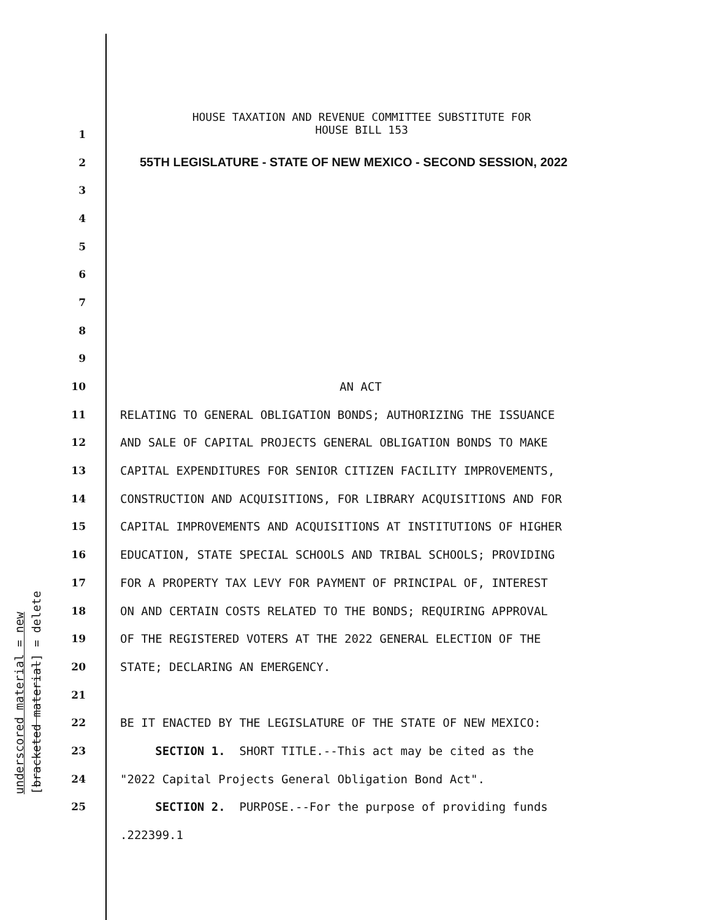underscored material = new [bracketed material] = delete
HOUSE TAXATION AND REVENUE COMMITTEE SUBSTITUTE FOR
HOUSE BILL 153
1
2
55TH LEGISLATURE - STATE OF NEW MEXICO - SECOND SESSION, 2022
3
4
5
6
7
8
9
10
AN ACT
11
RELATING TO GENERAL OBLIGATION BONDS; AUTHORIZING THE ISSUANCE
12
AND SALE OF CAPITAL PROJECTS GENERAL OBLIGATION BONDS TO MAKE
13
CAPITAL EXPENDITURES FOR SENIOR CITIZEN FACILITY IMPROVEMENTS,
14
CONSTRUCTION AND ACQUISITIONS, FOR LIBRARY ACQUISITIONS AND FOR
15
CAPITAL IMPROVEMENTS AND ACQUISITIONS AT INSTITUTIONS OF HIGHER
16
EDUCATION, STATE SPECIAL SCHOOLS AND TRIBAL SCHOOLS; PROVIDING
17
FOR A PROPERTY TAX LEVY FOR PAYMENT OF PRINCIPAL OF, INTEREST
18
ON AND CERTAIN COSTS RELATED TO THE BONDS; REQUIRING APPROVAL
19
OF THE REGISTERED VOTERS AT THE 2022 GENERAL ELECTION OF THE
20
STATE; DECLARING AN EMERGENCY.
21
22
BE IT ENACTED BY THE LEGISLATURE OF THE STATE OF NEW MEXICO:
23
SECTION 1. SHORT TITLE.--This act may be cited as the
24
"2022 Capital Projects General Obligation Bond Act".
25
SECTION 2. PURPOSE.--For the purpose of providing funds
.222399.1